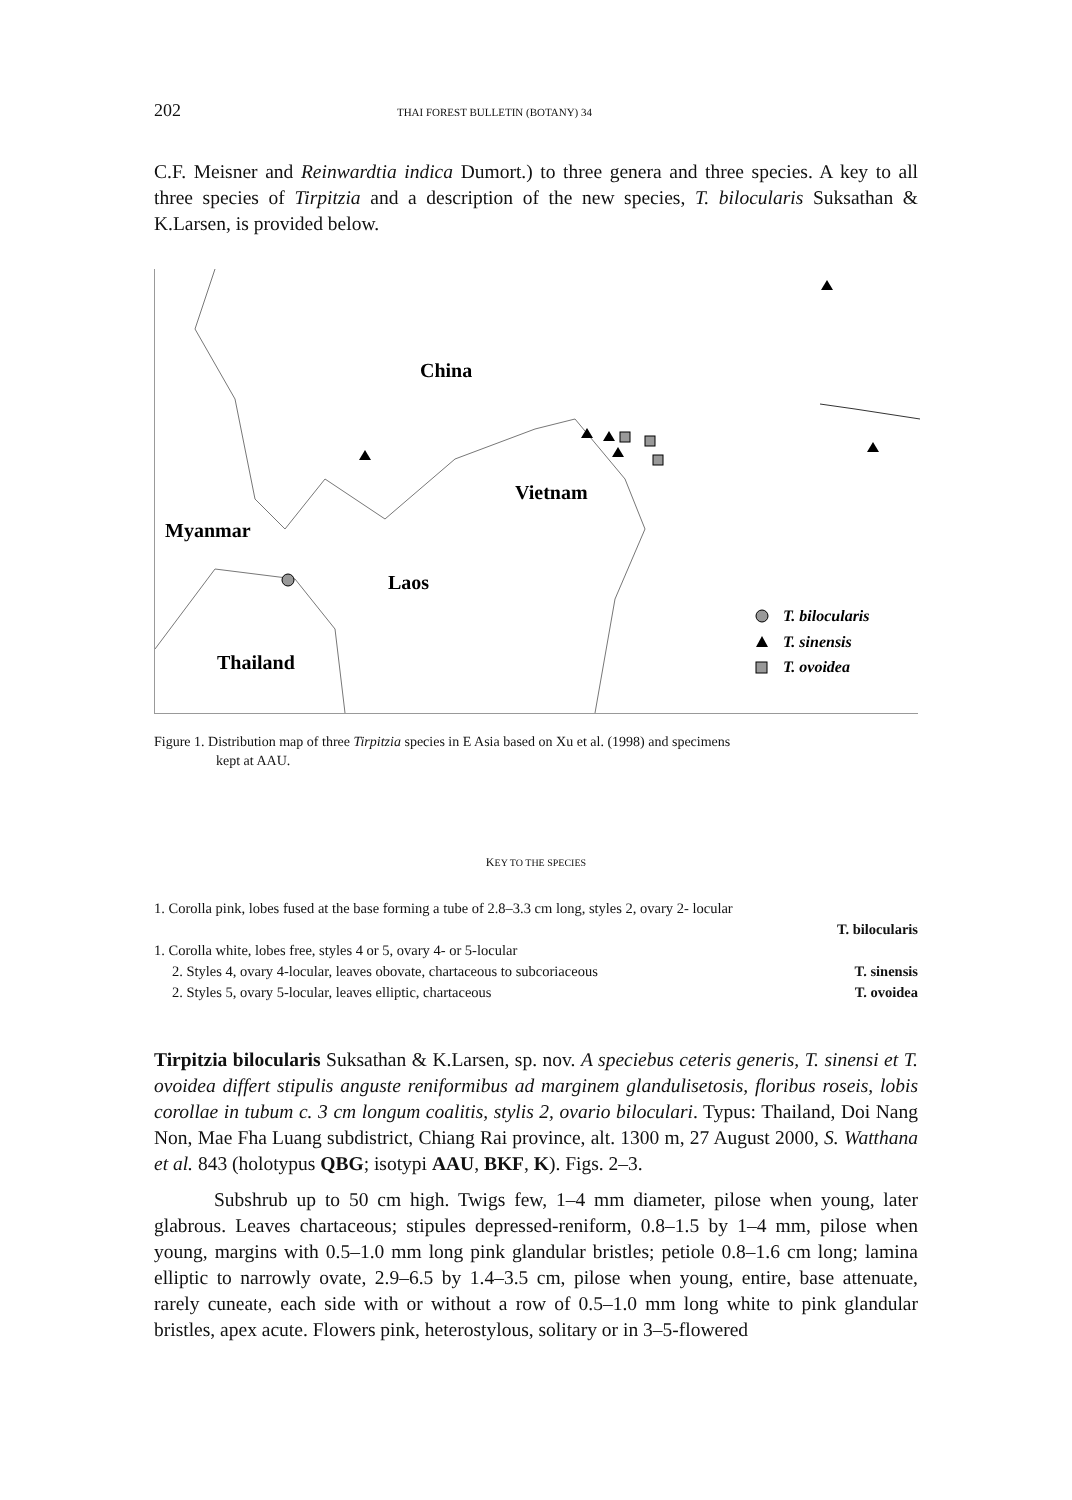202 THAI FOREST BULLETIN (BOTANY) 34
C.F. Meisner and Reinwardtia indica Dumort.) to three genera and three species. A key to all three species of Tirpitzia and a description of the new species, T. bilocularis Suksathan & K.Larsen, is provided below.
China
Vietnam
Myanmar
Laos
Thailand
T. bilocularis
T. sinensis
T. ovoidea
Figure 1. Distribution map of three Tirpitzia species in E Asia based on Xu et al. (1998) and specimens
kept at AAU.
KEY TO THE SPECIES
1. Corolla pink, lobes fused at the base forming a tube of 2.8–3.3 cm long, styles 2, ovary 2- locular
T. bilocularis
1. Corolla white, lobes free, styles 4 or 5, ovary 4- or 5-locular
2. Styles 4, ovary 4-locular, leaves obovate, chartaceous to subcoriaceous T. sinensis
2. Styles 5, ovary 5-locular, leaves elliptic, chartaceous T. ovoidea
Tirpitzia bilocularis Suksathan & K.Larsen, sp. nov. A speciebus ceteris generis, T. sinensi et T. ovoidea differt stipulis anguste reniformibus ad marginem glandulisetosis, floribus roseis, lobis corollae in tubum c. 3 cm longum coalitis, stylis 2, ovario biloculari. Typus: Thailand, Doi Nang Non, Mae Fha Luang subdistrict, Chiang Rai province, alt. 1300 m, 27 August 2000, S. Watthana et al. 843 (holotypus QBG; isotypi AAU, BKF, K). Figs. 2–3.
Subshrub up to 50 cm high. Twigs few, 1–4 mm diameter, pilose when young, later glabrous. Leaves chartaceous; stipules depressed-reniform, 0.8–1.5 by 1–4 mm, pilose when young, margins with 0.5–1.0 mm long pink glandular bristles; petiole 0.8–1.6 cm long; lamina elliptic to narrowly ovate, 2.9–6.5 by 1.4–3.5 cm, pilose when young, entire, base attenuate, rarely cuneate, each side with or without a row of 0.5–1.0 mm long white to pink glandular bristles, apex acute. Flowers pink, heterostylous, solitary or in 3–5-flowered